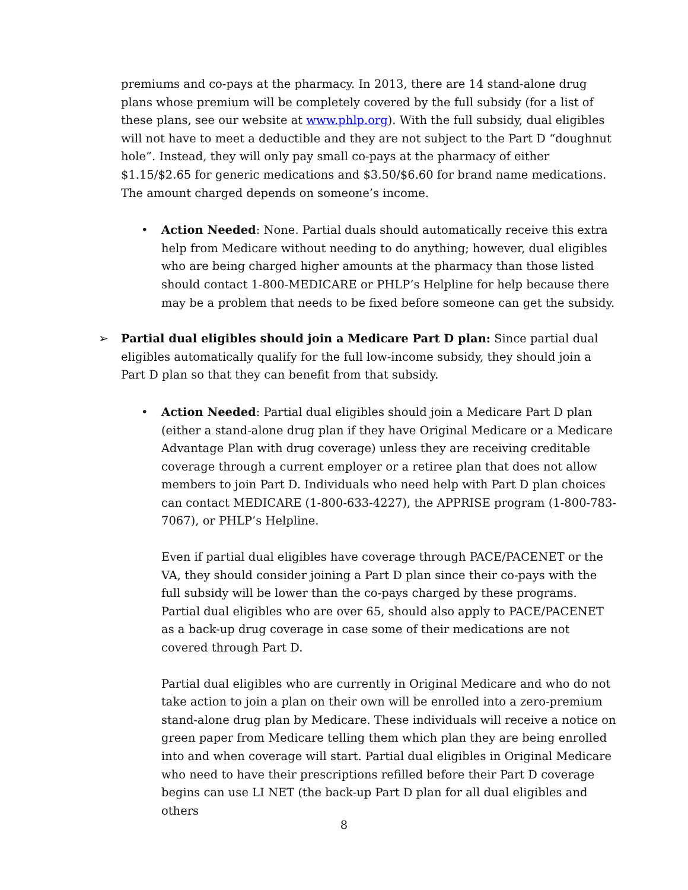premiums and co-pays at the pharmacy. In 2013, there are 14 stand-alone drug plans whose premium will be completely covered by the full subsidy (for a list of these plans, see our website at www.phlp.org). With the full subsidy, dual eligibles will not have to meet a deductible and they are not subject to the Part D “doughnut hole”. Instead, they will only pay small co-pays at the pharmacy of either $1.15/$2.65 for generic medications and $3.50/$6.60 for brand name medications. The amount charged depends on someone’s income.
• Action Needed: None. Partial duals should automatically receive this extra help from Medicare without needing to do anything; however, dual eligibles who are being charged higher amounts at the pharmacy than those listed should contact 1-800-MEDICARE or PHLP’s Helpline for help because there may be a problem that needs to be fixed before someone can get the subsidy.
➢ Partial dual eligibles should join a Medicare Part D plan: Since partial dual eligibles automatically qualify for the full low-income subsidy, they should join a Part D plan so that they can benefit from that subsidy.
• Action Needed: Partial dual eligibles should join a Medicare Part D plan (either a stand-alone drug plan if they have Original Medicare or a Medicare Advantage Plan with drug coverage) unless they are receiving creditable coverage through a current employer or a retiree plan that does not allow members to join Part D. Individuals who need help with Part D plan choices can contact MEDICARE (1-800-633-4227), the APPRISE program (1-800-783-7067), or PHLP’s Helpline.
Even if partial dual eligibles have coverage through PACE/PACENET or the VA, they should consider joining a Part D plan since their co-pays with the full subsidy will be lower than the co-pays charged by these programs. Partial dual eligibles who are over 65, should also apply to PACE/PACENET as a back-up drug coverage in case some of their medications are not covered through Part D.
Partial dual eligibles who are currently in Original Medicare and who do not take action to join a plan on their own will be enrolled into a zero-premium stand-alone drug plan by Medicare. These individuals will receive a notice on green paper from Medicare telling them which plan they are being enrolled into and when coverage will start. Partial dual eligibles in Original Medicare who need to have their prescriptions refilled before their Part D coverage begins can use LI NET (the back-up Part D plan for all dual eligibles and others
8